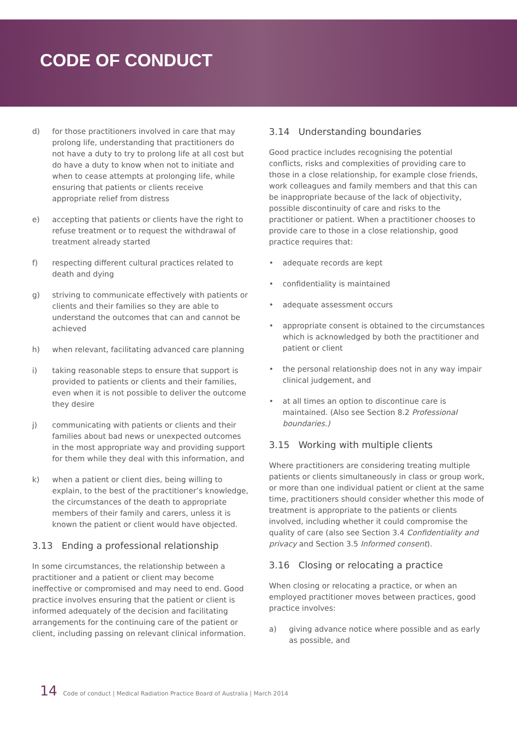CODE OF CONDUCT
d) for those practitioners involved in care that may prolong life, understanding that practitioners do not have a duty to try to prolong life at all cost but do have a duty to know when not to initiate and when to cease attempts at prolonging life, while ensuring that patients or clients receive appropriate relief from distress
e) accepting that patients or clients have the right to refuse treatment or to request the withdrawal of treatment already started
f) respecting different cultural practices related to death and dying
g) striving to communicate effectively with patients or clients and their families so they are able to understand the outcomes that can and cannot be achieved
h) when relevant, facilitating advanced care planning
i) taking reasonable steps to ensure that support is provided to patients or clients and their families, even when it is not possible to deliver the outcome they desire
j) communicating with patients or clients and their families about bad news or unexpected outcomes in the most appropriate way and providing support for them while they deal with this information, and
k) when a patient or client dies, being willing to explain, to the best of the practitioner’s knowledge, the circumstances of the death to appropriate members of their family and carers, unless it is known the patient or client would have objected.
3.13 Ending a professional relationship
In some circumstances, the relationship between a practitioner and a patient or client may become ineffective or compromised and may need to end. Good practice involves ensuring that the patient or client is informed adequately of the decision and facilitating arrangements for the continuing care of the patient or client, including passing on relevant clinical information.
3.14 Understanding boundaries
Good practice includes recognising the potential conflicts, risks and complexities of providing care to those in a close relationship, for example close friends, work colleagues and family members and that this can be inappropriate because of the lack of objectivity, possible discontinuity of care and risks to the practitioner or patient. When a practitioner chooses to provide care to those in a close relationship, good practice requires that:
• adequate records are kept
• confidentiality is maintained
• adequate assessment occurs
• appropriate consent is obtained to the circumstances which is acknowledged by both the practitioner and patient or client
• the personal relationship does not in any way impair clinical judgement, and
• at all times an option to discontinue care is maintained. (Also see Section 8.2 Professional boundaries.)
3.15 Working with multiple clients
Where practitioners are considering treating multiple patients or clients simultaneously in class or group work, or more than one individual patient or client at the same time, practitioners should consider whether this mode of treatment is appropriate to the patients or clients involved, including whether it could compromise the quality of care (also see Section 3.4 Confidentiality and privacy and Section 3.5 Informed consent).
3.16 Closing or relocating a practice
When closing or relocating a practice, or when an employed practitioner moves between practices, good practice involves:
a) giving advance notice where possible and as early as possible, and
14 Code of conduct | Medical Radiation Practice Board of Australia | March 2014